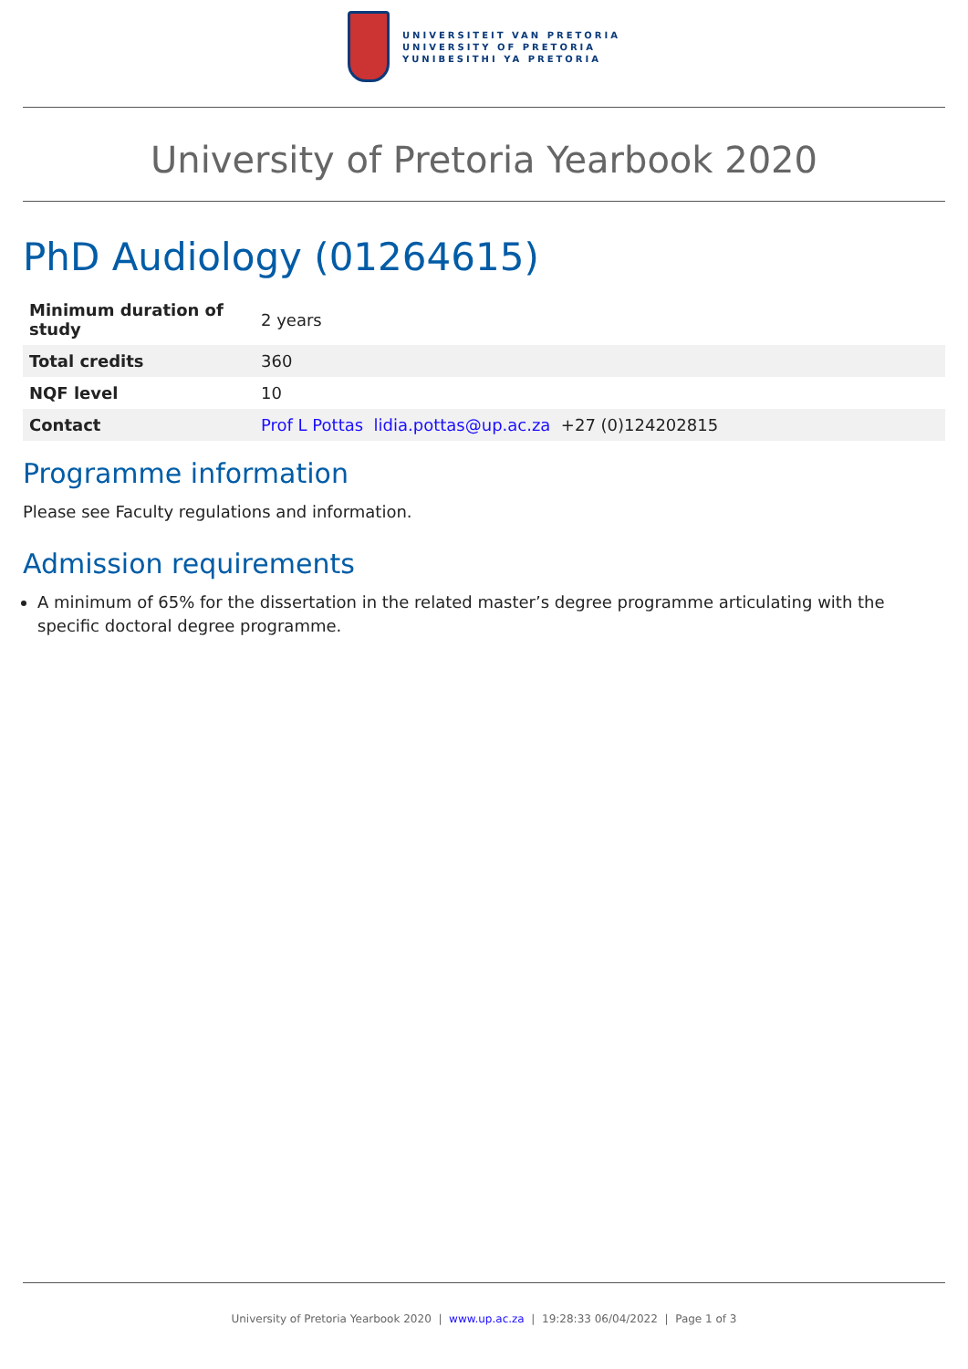UNIVERSITEIT VAN PRETORIA
UNIVERSITY OF PRETORIA
YUNIBESITHI YA PRETORIA
University of Pretoria Yearbook 2020
PhD Audiology (01264615)
| Minimum duration of study | 2 years |
| Total credits | 360 |
| NQF level | 10 |
| Contact | Prof L Pottas lidia.pottas@up.ac.za +27 (0)124202815 |
Programme information
Please see Faculty regulations and information.
Admission requirements
A minimum of 65% for the dissertation in the related master’s degree programme articulating with the specific doctoral degree programme.
University of Pretoria Yearbook 2020 | www.up.ac.za | 19:28:33 06/04/2022 | Page 1 of 3